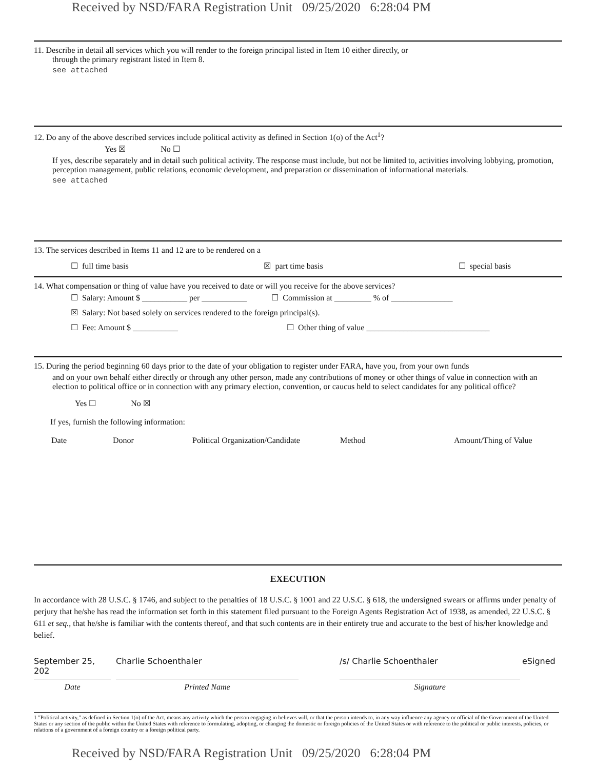Received by NSD/FARA Registration Unit 09/25/2020 6:28:04 PM
11. Describe in detail all services which you will render to the foreign principal listed in Item 10 either directly, or
through the primary registrant listed in Item 8.
see attached
12. Do any of the above described services include political activity as defined in Section 1(o) of the Act<sup>1</sup>?
Yes ☒ No ☐
If yes, describe separately and in detail such political activity. The response must include, but not be limited to, activities involving lobbying, promotion, perception management, public relations, economic development, and preparation or dissemination of informational materials.
see attached
13. The services described in Items 11 and 12 are to be rendered on a
☐ full time basis ☒ part time basis ☐ special basis
14. What compensation or thing of value have you received to date or will you receive for the above services?
☐ Salary: Amount $ ___________ per ___________ ☐ Commission at _________ % of _______________
☒ Salary: Not based solely on services rendered to the foreign principal(s).
☐ Fee: Amount $ ___________ ☐ Other thing of value ______________________________
15. During the period beginning 60 days prior to the date of your obligation to register under FARA, have you, from your own funds
and on your own behalf either directly or through any other person, made any contributions of money or other things of value in connection with an election to political office or in connection with any primary election, convention, or caucus held to select candidates for any political office?
Yes ☐ No ☒
If yes, furnish the following information:
Date Donor Political Organization/Candidate Method Amount/Thing of Value
EXECUTION
In accordance with 28 U.S.C. § 1746, and subject to the penalties of 18 U.S.C. § 1001 and 22 U.S.C. § 618, the undersigned swears or affirms under penalty of perjury that he/she has read the information set forth in this statement filed pursuant to the Foreign Agents Registration Act of 1938, as amended, 22 U.S.C. § 611 et seq., that he/she is familiar with the contents thereof, and that such contents are in their entirety true and accurate to the best of his/her knowledge and belief.
September 25, 202
Charlie Schoenthaler /s/ Charlie Schoenthaler eSigned
Date Printed Name Signature
1 "Political activity," as defined in Section 1(o) of the Act, means any activity which the person engaging in believes will, or that the person intends to, in any way influence any agency or official of the Government of the United States or any section of the public within the United States with reference to formulating, adopting, or changing the domestic or foreign policies of the United States or with reference to the political or public interests, policies, or relations of a government of a foreign country or a foreign political party.
Received by NSD/FARA Registration Unit 09/25/2020 6:28:04 PM